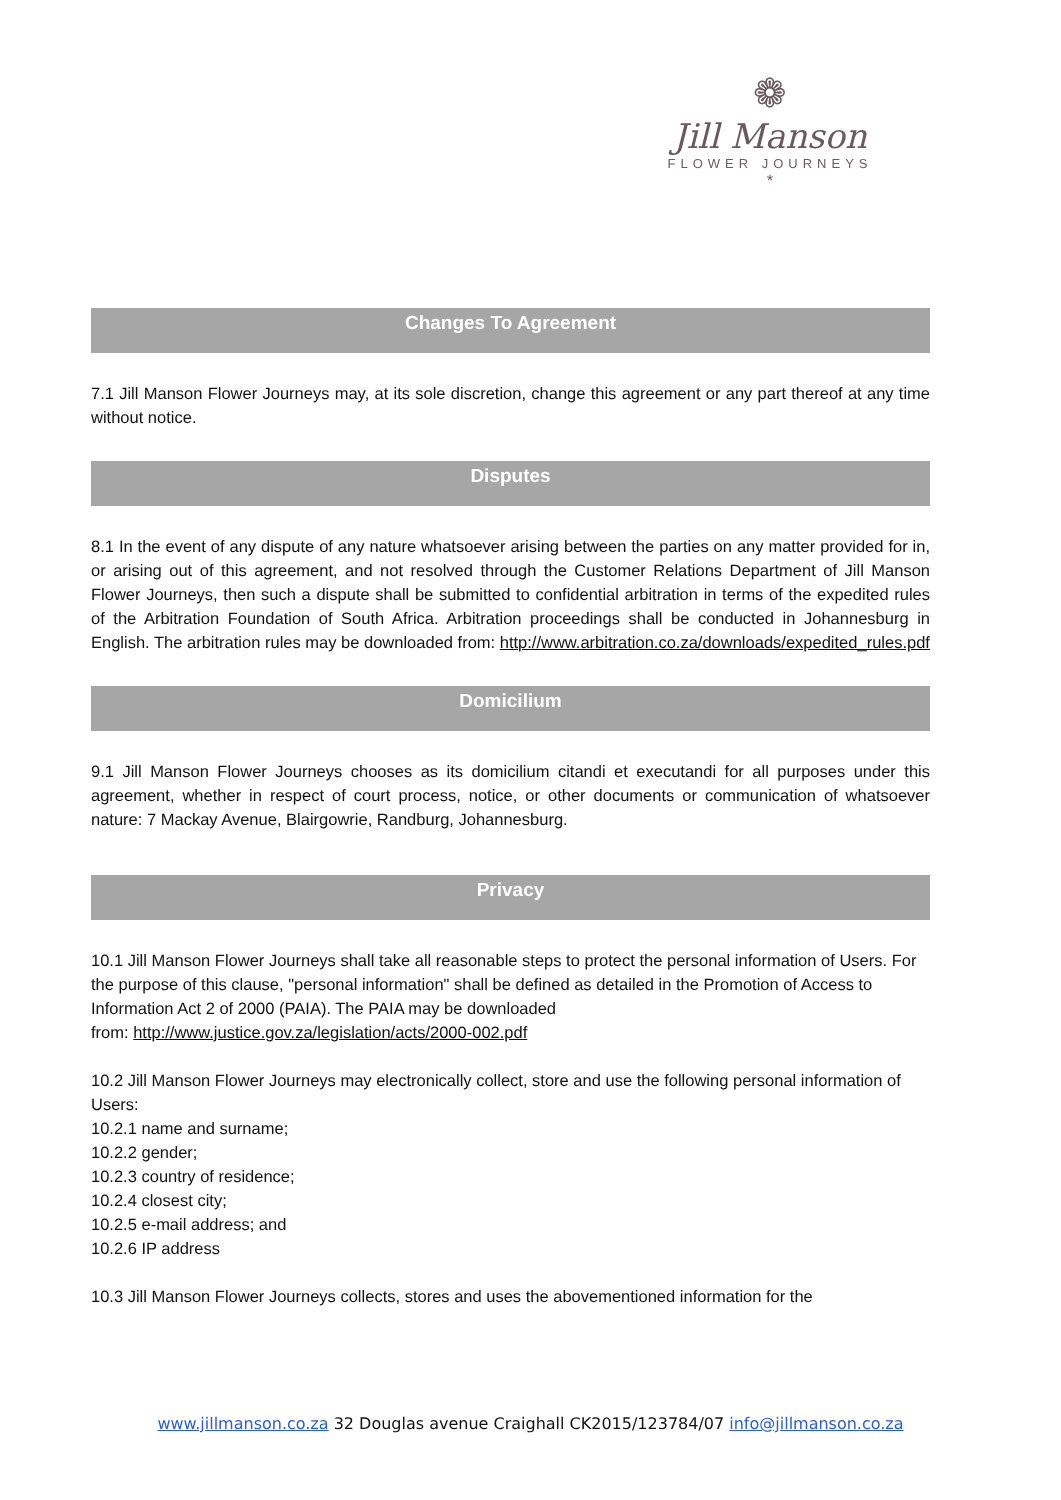❁
Jill Manson
FLOWER JOURNEYS
*
Changes To Agreement
7.1 Jill Manson Flower Journeys may, at its sole discretion, change this agreement or any part thereof at any time without notice.
Disputes
8.1 In the event of any dispute of any nature whatsoever arising between the parties on any matter provided for in, or arising out of this agreement, and not resolved through the Customer Relations Department of Jill Manson Flower Journeys, then such a dispute shall be submitted to confidential arbitration in terms of the expedited rules of the Arbitration Foundation of South Africa. Arbitration proceedings shall be conducted in Johannesburg in English. The arbitration rules may be downloaded from: http://www.arbitration.co.za/downloads/expedited_rules.pdf
Domicilium
9.1 Jill Manson Flower Journeys chooses as its domicilium citandi et executandi for all purposes under this agreement, whether in respect of court process, notice, or other documents or communication of whatsoever nature: 7 Mackay Avenue, Blairgowrie, Randburg, Johannesburg.
Privacy
10.1 Jill Manson Flower Journeys shall take all reasonable steps to protect the personal information of Users. For the purpose of this clause, "personal information" shall be defined as detailed in the Promotion of Access to Information Act 2 of 2000 (PAIA). The PAIA may be downloaded
from: http://www.justice.gov.za/legislation/acts/2000-002.pdf
10.2 Jill Manson Flower Journeys may electronically collect, store and use the following personal information of Users:
10.2.1 name and surname;
10.2.2 gender;
10.2.3 country of residence;
10.2.4 closest city;
10.2.5 e-mail address; and
10.2.6 IP address
10.3 Jill Manson Flower Journeys collects, stores and uses the abovementioned information for the
www.jillmanson.co.za 32 Douglas avenue Craighall CK2015/123784/07 info@jillmanson.co.za